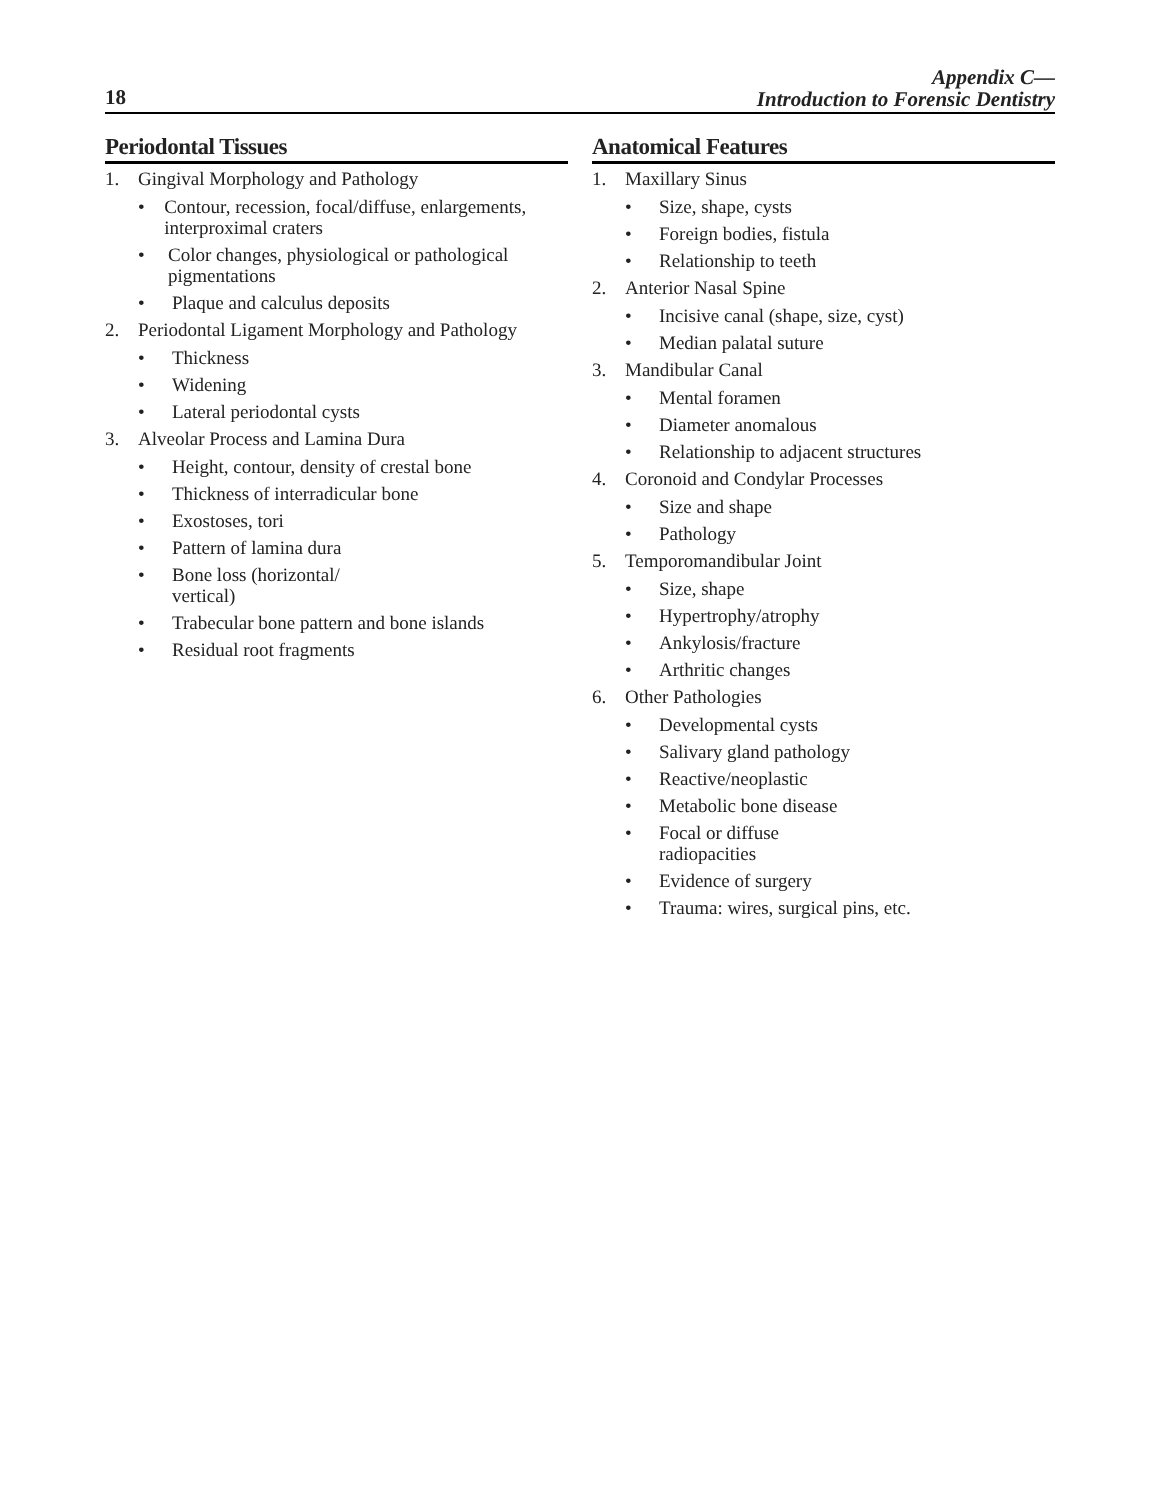18
Appendix C—
Introduction to Forensic Dentistry
Periodontal Tissues
1. Gingival Morphology and Pathology
• Contour, recession, focal/diffuse, enlargements, interproximal craters
• Color changes, physiological or pathological pigmentations
• Plaque and calculus deposits
2. Periodontal Ligament Morphology and Pathology
• Thickness
• Widening
• Lateral periodontal cysts
3. Alveolar Process and Lamina Dura
• Height, contour, density of crestal bone
• Thickness of interradicular bone
• Exostoses, tori
• Pattern of lamina dura
• Bone loss (horizontal/
vertical)
• Trabecular bone pattern and bone islands
• Residual root fragments
Anatomical Features
1. Maxillary Sinus
• Size, shape, cysts
• Foreign bodies, fistula
• Relationship to teeth
2. Anterior Nasal Spine
• Incisive canal (shape, size, cyst)
• Median palatal suture
3. Mandibular Canal
• Mental foramen
• Diameter anomalous
• Relationship to adjacent structures
4. Coronoid and Condylar Processes
• Size and shape
• Pathology
5. Temporomandibular Joint
• Size, shape
• Hypertrophy/atrophy
• Ankylosis/fracture
• Arthritic changes
6. Other Pathologies
• Developmental cysts
• Salivary gland pathology
• Reactive/neoplastic
• Metabolic bone disease
• Focal or diffuse
radiopacities
• Evidence of surgery
• Trauma: wires, surgical pins, etc.